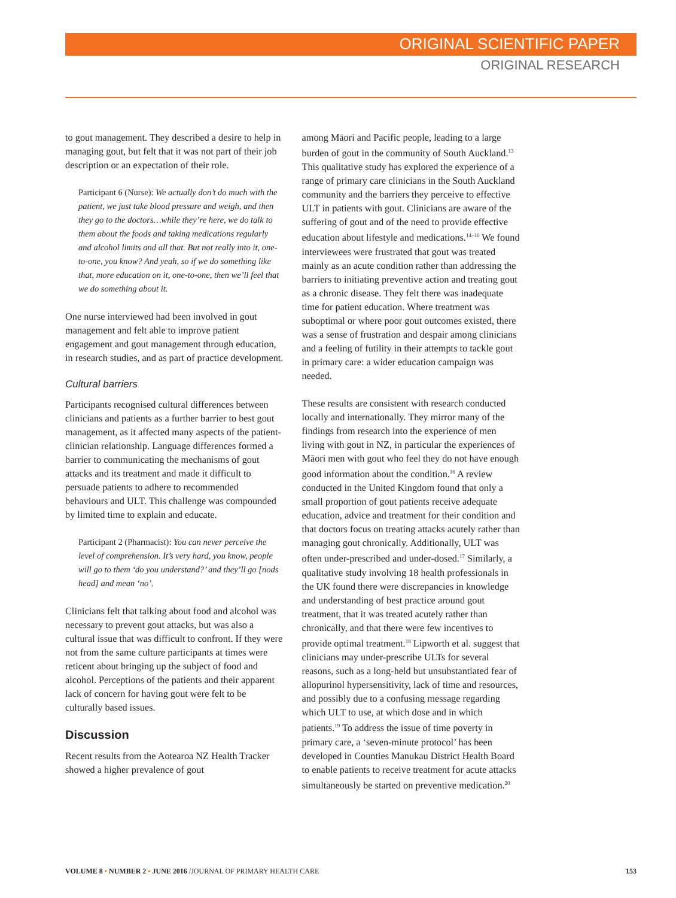ORIGINAL SCIENTIFIC PAPER
ORIGINAL RESEARCH
to gout management. They described a desire to help in managing gout, but felt that it was not part of their job description or an expectation of their role.
Participant 6 (Nurse): We actually don’t do much with the patient, we just take blood pressure and weigh, and then they go to the doctors…while they’re here, we do talk to them about the foods and taking medications regularly and alcohol limits and all that. But not really into it, one-to-one, you know? And yeah, so if we do something like that, more education on it, one-to-one, then we’ll feel that we do something about it.
One nurse interviewed had been involved in gout management and felt able to improve patient engagement and gout management through education, in research studies, and as part of practice development.
Cultural barriers
Participants recognised cultural differences between clinicians and patients as a further barrier to best gout management, as it affected many aspects of the patient-clinician relationship. Language differences formed a barrier to communicating the mechanisms of gout attacks and its treatment and made it difficult to persuade patients to adhere to recommended behaviours and ULT. This challenge was compounded by limited time to explain and educate.
Participant 2 (Pharmacist): You can never perceive the level of comprehension. It’s very hard, you know, people will go to them ‘do you understand?’ and they’ll go [nods head] and mean ‘no’.
Clinicians felt that talking about food and alcohol was necessary to prevent gout attacks, but was also a cultural issue that was difficult to confront. If they were not from the same culture participants at times were reticent about bringing up the subject of food and alcohol. Perceptions of the patients and their apparent lack of concern for having gout were felt to be culturally based issues.
Discussion
Recent results from the Aotearoa NZ Health Tracker showed a higher prevalence of gout
among Māori and Pacific people, leading to a large burden of gout in the community of South Auckland.<sup>13</sup> This qualitative study has explored the experience of a range of primary care clinicians in the South Auckland community and the barriers they perceive to effective ULT in patients with gout. Clinicians are aware of the suffering of gout and of the need to provide effective education about lifestyle and medications.<sup>14–16</sup> We found interviewees were frustrated that gout was treated mainly as an acute condition rather than addressing the barriers to initiating preventive action and treating gout as a chronic disease. They felt there was inadequate time for patient education. Where treatment was suboptimal or where poor gout outcomes existed, there was a sense of frustration and despair among clinicians and a feeling of futility in their attempts to tackle gout in primary care: a wider education campaign was needed.
These results are consistent with research conducted locally and internationally. They mirror many of the findings from research into the experience of men living with gout in NZ, in particular the experiences of Māori men with gout who feel they do not have enough good information about the condition.<sup>16</sup> A review conducted in the United Kingdom found that only a small proportion of gout patients receive adequate education, advice and treatment for their condition and that doctors focus on treating attacks acutely rather than managing gout chronically. Additionally, ULT was often under-prescribed and under-dosed.<sup>17</sup> Similarly, a qualitative study involving 18 health professionals in the UK found there were discrepancies in knowledge and understanding of best practice around gout treatment, that it was treated acutely rather than chronically, and that there were few incentives to provide optimal treatment.<sup>18</sup> Lipworth et al. suggest that clinicians may under-prescribe ULTs for several reasons, such as a long-held but unsubstantiated fear of allopurinol hypersensitivity, lack of time and resources, and possibly due to a confusing message regarding which ULT to use, at which dose and in which patients.<sup>19</sup> To address the issue of time poverty in primary care, a ‘seven-minute protocol’ has been developed in Counties Manukau District Health Board to enable patients to receive treatment for acute attacks simultaneously be started on preventive medication.<sup>20</sup>
VOLUME 8 • NUMBER 2 • JUNE 2016 /JOURNAL OF PRIMARY HEALTH CARE 153